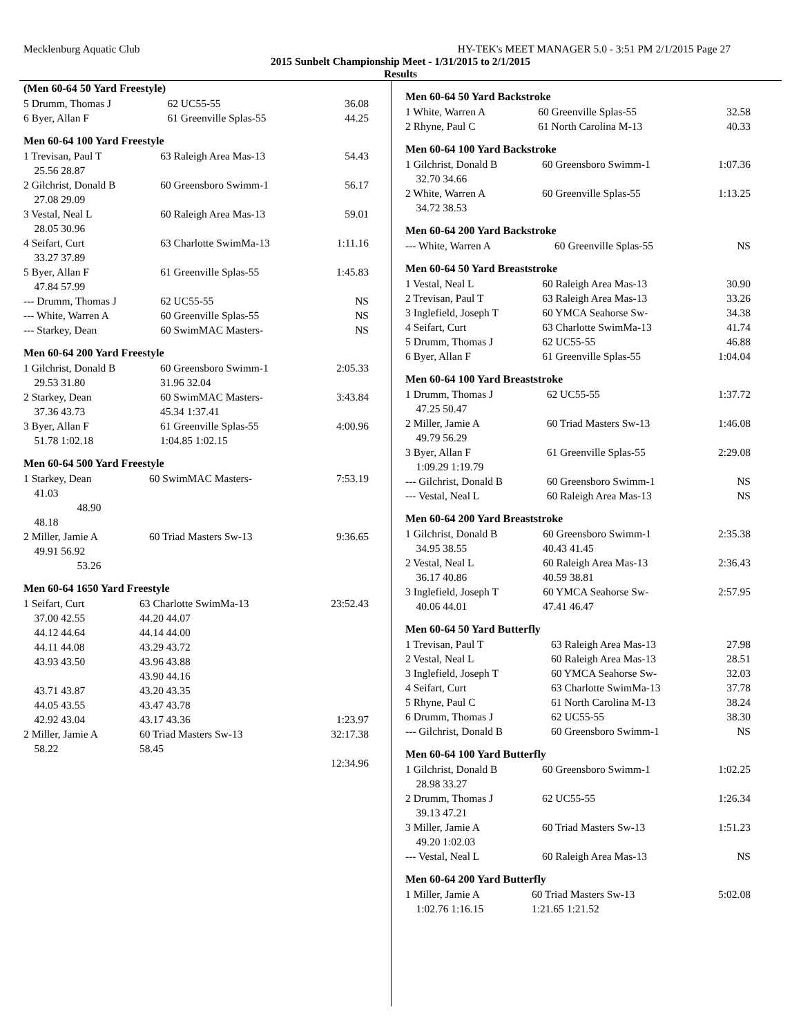Mecklenburg Aquatic Club HY-TEK's MEET MANAGER 5.0 - 3:51 PM 2/1/2015 Page 27
2015 Sunbelt Championship Meet - 1/31/2015 to 2/1/2015
Results
(Men 60-64 50 Yard Freestyle)
| 5 Drumm, Thomas J | 62 UC55-55 | 36.08 |
| 6 Byer, Allan F | 61 Greenville Splas-55 | 44.25 |
Men 60-64 100 Yard Freestyle
| 1 Trevisan, Paul T | 63 Raleigh Area Mas-13 | 54.43 |
| 25.56 28.87 | | |
| 2 Gilchrist, Donald B | 60 Greensboro Swimm-1 | 56.17 |
| 27.08 29.09 | | |
| 3 Vestal, Neal L | 60 Raleigh Area Mas-13 | 59.01 |
| 28.05 30.96 | | |
| 4 Seifart, Curt | 63 Charlotte SwimMa-13 | 1:11.16 |
| 33.27 37.89 | | |
| 5 Byer, Allan F | 61 Greenville Splas-55 | 1:45.83 |
| 47.84 57.99 | | |
| --- Drumm, Thomas J | 62 UC55-55 | NS |
| --- White, Warren A | 60 Greenville Splas-55 | NS |
| --- Starkey, Dean | 60 SwimMAC Masters- | NS |
Men 60-64 200 Yard Freestyle
| 1 Gilchrist, Donald B | 60 Greensboro Swimm-1 | 2:05.33 |
| 29.53 31.80 | 31.96 32.04 | |
| 2 Starkey, Dean | 60 SwimMAC Masters- | 3:43.84 |
| 37.36 43.73 | 45.34 1:37.41 | |
| 3 Byer, Allan F | 61 Greenville Splas-55 | 4:00.96 |
| 51.78 1:02.18 | 1:04.85 1:02.15 | |
Men 60-64 500 Yard Freestyle
| 1 Starkey, Dean | 60 SwimMAC Masters- | 7:53.19 |
| 41.03 | | |
| 48.90 | | |
| 48.18 | | |
| 2 Miller, Jamie A | 60 Triad Masters Sw-13 | 9:36.65 |
| 49.91 56.92 | | |
| 53.26 | | |
Men 60-64 1650 Yard Freestyle
| 1 Seifart, Curt | 63 Charlotte SwimMa-13 | 23:52.43 |
| 37.00 42.55 | 44.20 44.07 | |
| 44.12 44.64 | 44.14 44.00 | |
| 44.11 44.08 | 43.29 43.72 | |
| 43.93 43.50 | 43.96 43.88 | |
| | 43.90 44.16 | |
| 43.71 43.87 | 43.20 43.35 | |
| 44.05 43.55 | 43.47 43.78 | |
| 42.92 43.04 | 43.17 43.36 | 1:23.97 |
| 2 Miller, Jamie A | 60 Triad Masters Sw-13 | 32:17.38 |
| 58.22 | 58.45 | |
| | | 12:34.96 |
Men 60-64 50 Yard Backstroke
| 1 White, Warren A | 60 Greenville Splas-55 | 32.58 |
| 2 Rhyne, Paul C | 61 North Carolina M-13 | 40.33 |
Men 60-64 100 Yard Backstroke
| 1 Gilchrist, Donald B | 60 Greensboro Swimm-1 | 1:07.36 |
| 32.70 34.66 | | |
| 2 White, Warren A | 60 Greenville Splas-55 | 1:13.25 |
| 34.72 38.53 | | |
Men 60-64 200 Yard Backstroke
| --- White, Warren A | 60 Greenville Splas-55 | NS |
Men 60-64 50 Yard Breaststroke
| 1 Vestal, Neal L | 60 Raleigh Area Mas-13 | 30.90 |
| 2 Trevisan, Paul T | 63 Raleigh Area Mas-13 | 33.26 |
| 3 Inglefield, Joseph T | 60 YMCA Seahorse Sw- | 34.38 |
| 4 Seifart, Curt | 63 Charlotte SwimMa-13 | 41.74 |
| 5 Drumm, Thomas J | 62 UC55-55 | 46.88 |
| 6 Byer, Allan F | 61 Greenville Splas-55 | 1:04.04 |
Men 60-64 100 Yard Breaststroke
| 1 Drumm, Thomas J | 62 UC55-55 | 1:37.72 |
| 47.25 50.47 | | |
| 2 Miller, Jamie A | 60 Triad Masters Sw-13 | 1:46.08 |
| 49.79 56.29 | | |
| 3 Byer, Allan F | 61 Greenville Splas-55 | 2:29.08 |
| 1:09.29 1:19.79 | | |
| --- Gilchrist, Donald B | 60 Greensboro Swimm-1 | NS |
| --- Vestal, Neal L | 60 Raleigh Area Mas-13 | NS |
Men 60-64 200 Yard Breaststroke
| 1 Gilchrist, Donald B | 60 Greensboro Swimm-1 | 2:35.38 |
| 34.95 38.55 | 40.43 41.45 | |
| 2 Vestal, Neal L | 60 Raleigh Area Mas-13 | 2:36.43 |
| 36.17 40.86 | 40.59 38.81 | |
| 3 Inglefield, Joseph T | 60 YMCA Seahorse Sw- | 2:57.95 |
| 40.06 44.01 | 47.41 46.47 | |
Men 60-64 50 Yard Butterfly
| 1 Trevisan, Paul T | 63 Raleigh Area Mas-13 | 27.98 |
| 2 Vestal, Neal L | 60 Raleigh Area Mas-13 | 28.51 |
| 3 Inglefield, Joseph T | 60 YMCA Seahorse Sw- | 32.03 |
| 4 Seifart, Curt | 63 Charlotte SwimMa-13 | 37.78 |
| 5 Rhyne, Paul C | 61 North Carolina M-13 | 38.24 |
| 6 Drumm, Thomas J | 62 UC55-55 | 38.30 |
| --- Gilchrist, Donald B | 60 Greensboro Swimm-1 | NS |
Men 60-64 100 Yard Butterfly
| 1 Gilchrist, Donald B | 60 Greensboro Swimm-1 | 1:02.25 |
| 28.98 33.27 | | |
| 2 Drumm, Thomas J | 62 UC55-55 | 1:26.34 |
| 39.13 47.21 | | |
| 3 Miller, Jamie A | 60 Triad Masters Sw-13 | 1:51.23 |
| 49.20 1:02.03 | | |
| --- Vestal, Neal L | 60 Raleigh Area Mas-13 | NS |
Men 60-64 200 Yard Butterfly
| 1 Miller, Jamie A | 60 Triad Masters Sw-13 | 5:02.08 |
| 1:02.76 1:16.15 | 1:21.65 1:21.52 | |